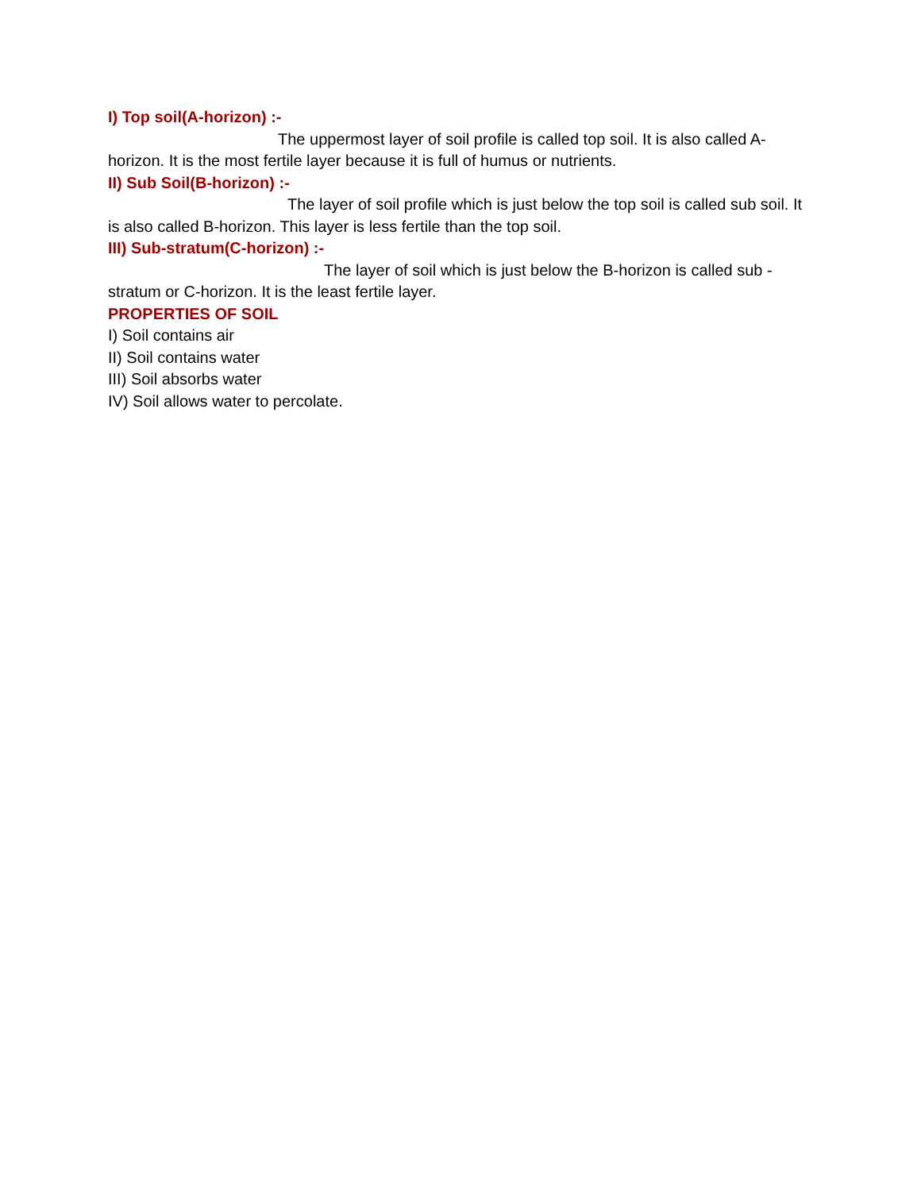I) Top soil(A-horizon) :-
The uppermost layer of soil profile is called top soil. It is also called A-horizon. It is the most fertile layer because it is full of humus or nutrients.
II) Sub Soil(B-horizon) :-
The layer of soil profile which is just below the top soil is called sub soil. It is also called B-horizon. This layer is less fertile than the top soil.
III) Sub-stratum(C-horizon) :-
The layer of soil which is just below the B-horizon is called sub - stratum or C-horizon. It is the least fertile layer.
PROPERTIES OF SOIL
I) Soil contains air
II) Soil contains water
III) Soil absorbs water
IV) Soil allows water to percolate.